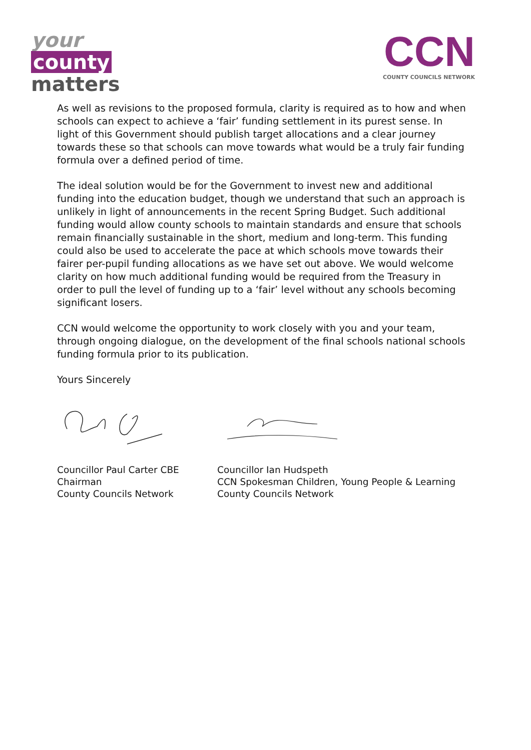your
county
matters
CCN
COUNTY COUNCILS NETWORK
As well as revisions to the proposed formula, clarity is required as to how and when schools can expect to achieve a ‘fair’ funding settlement in its purest sense. In light of this Government should publish target allocations and a clear journey towards these so that schools can move towards what would be a truly fair funding formula over a defined period of time.
The ideal solution would be for the Government to invest new and additional funding into the education budget, though we understand that such an approach is unlikely in light of announcements in the recent Spring Budget. Such additional funding would allow county schools to maintain standards and ensure that schools remain financially sustainable in the short, medium and long-term. This funding could also be used to accelerate the pace at which schools move towards their fairer per-pupil funding allocations as we have set out above. We would welcome clarity on how much additional funding would be required from the Treasury in order to pull the level of funding up to a ‘fair’ level without any schools becoming significant losers.
CCN would welcome the opportunity to work closely with you and your team, through ongoing dialogue, on the development of the final schools national schools funding formula prior to its publication.
Yours Sincerely
Councillor Paul Carter CBE
Chairman
County Councils Network
Councillor Ian Hudspeth
CCN Spokesman Children, Young People & Learning
County Councils Network